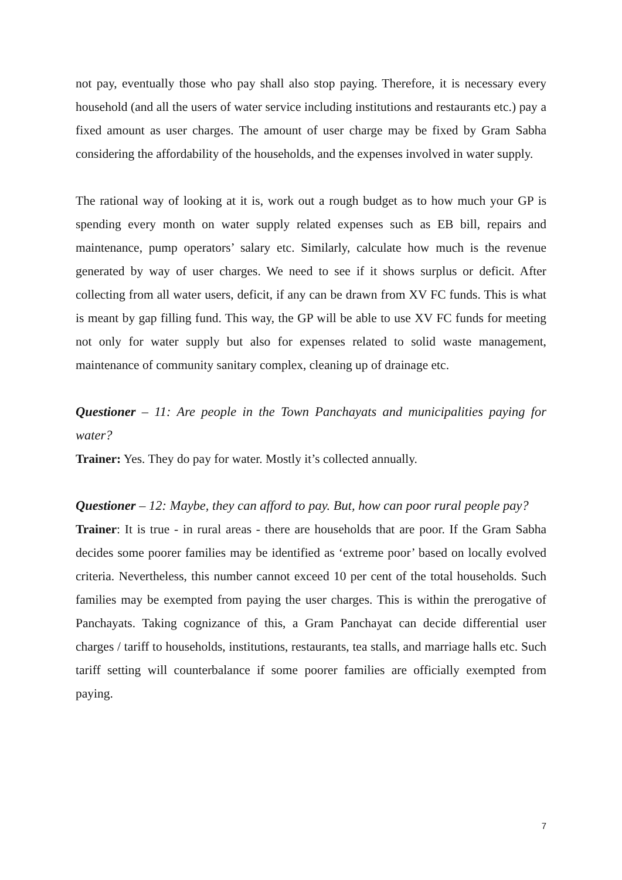not pay, eventually those who pay shall also stop paying. Therefore, it is necessary every household (and all the users of water service including institutions and restaurants etc.) pay a fixed amount as user charges. The amount of user charge may be fixed by Gram Sabha considering the affordability of the households, and the expenses involved in water supply.
The rational way of looking at it is, work out a rough budget as to how much your GP is spending every month on water supply related expenses such as EB bill, repairs and maintenance, pump operators’ salary etc. Similarly, calculate how much is the revenue generated by way of user charges. We need to see if it shows surplus or deficit. After collecting from all water users, deficit, if any can be drawn from XV FC funds. This is what is meant by gap filling fund. This way, the GP will be able to use XV FC funds for meeting not only for water supply but also for expenses related to solid waste management, maintenance of community sanitary complex, cleaning up of drainage etc.
Questioner – 11: Are people in the Town Panchayats and municipalities paying for water?
Trainer: Yes. They do pay for water. Mostly it’s collected annually.
Questioner – 12: Maybe, they can afford to pay. But, how can poor rural people pay?
Trainer: It is true - in rural areas - there are households that are poor. If the Gram Sabha decides some poorer families may be identified as ‘extreme poor’ based on locally evolved criteria. Nevertheless, this number cannot exceed 10 per cent of the total households. Such families may be exempted from paying the user charges. This is within the prerogative of Panchayats. Taking cognizance of this, a Gram Panchayat can decide differential user charges / tariff to households, institutions, restaurants, tea stalls, and marriage halls etc. Such tariff setting will counterbalance if some poorer families are officially exempted from paying.
7